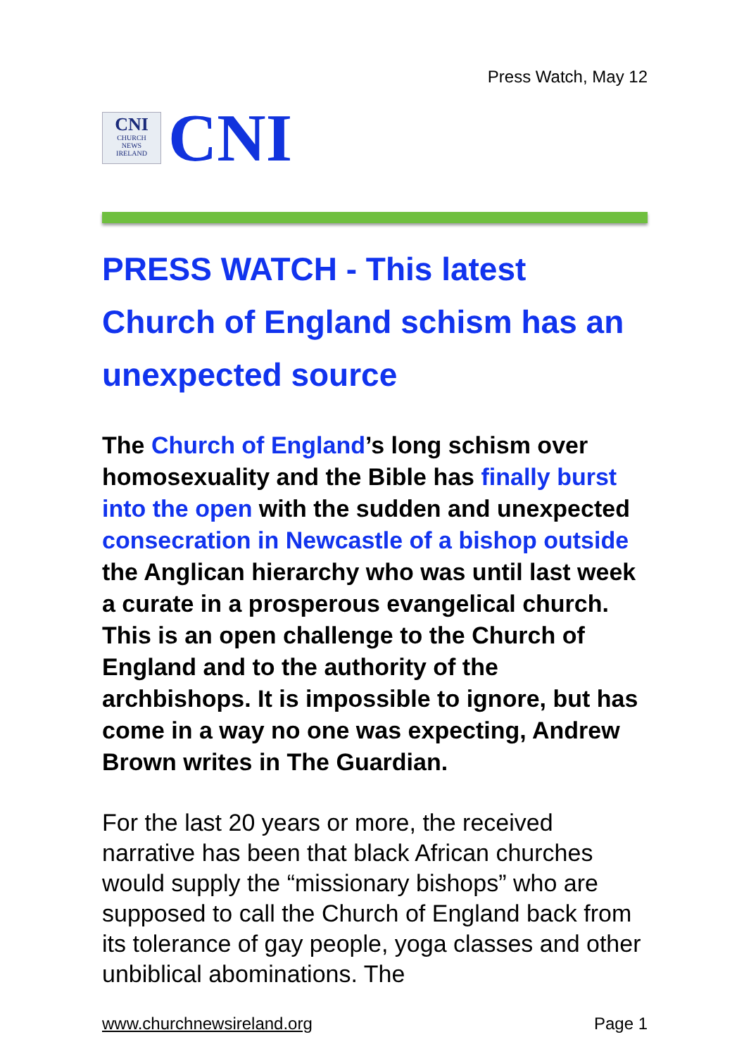Press Watch, May 12
CNI
CHURCH
NEWS
IRELAND
CNI
PRESS WATCH - This latest Church of England schism has an unexpected source
The Church of England’s long schism over homosexuality and the Bible has finally burst into the open with the sudden and unexpected consecration in Newcastle of a bishop outside the Anglican hierarchy who was until last week a curate in a prosperous evangelical church. This is an open challenge to the Church of England and to the authority of the archbishops. It is impossible to ignore, but has come in a way no one was expecting, Andrew Brown writes in The Guardian.
For the last 20 years or more, the received narrative has been that black African churches would supply the “missionary bishops” who are supposed to call the Church of England back from its tolerance of gay people, yoga classes and other unbiblical abominations. The
www.churchnewsireland.org Page 1